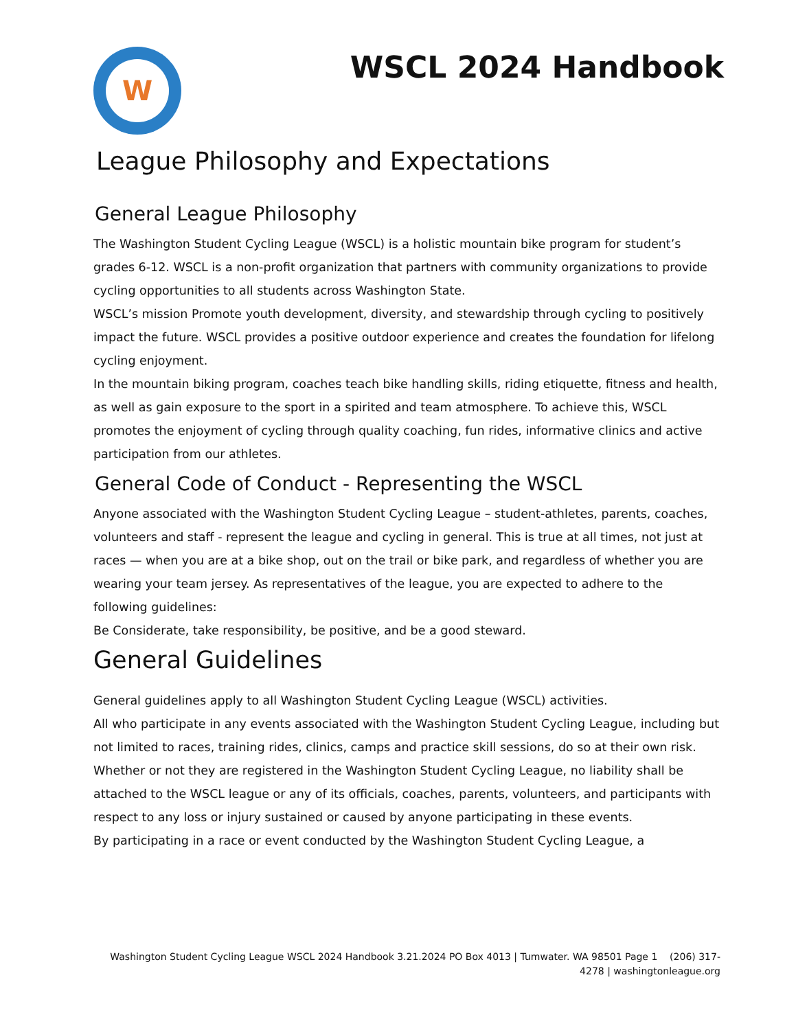W
WSCL 2024 Handbook
League Philosophy and Expectations
General League Philosophy
The Washington Student Cycling League (WSCL) is a holistic mountain bike program for student’s grades 6-12. WSCL is a non-profit organization that partners with community organizations to provide cycling opportunities to all students across Washington State.
WSCL’s mission Promote youth development, diversity, and stewardship through cycling to positively impact the future. WSCL provides a positive outdoor experience and creates the foundation for lifelong cycling enjoyment.
In the mountain biking program, coaches teach bike handling skills, riding etiquette, fitness and health, as well as gain exposure to the sport in a spirited and team atmosphere. To achieve this, WSCL promotes the enjoyment of cycling through quality coaching, fun rides, informative clinics and active participation from our athletes.
General Code of Conduct - Representing the WSCL
Anyone associated with the Washington Student Cycling League – student-athletes, parents, coaches, volunteers and staff - represent the league and cycling in general. This is true at all times, not just at races — when you are at a bike shop, out on the trail or bike park, and regardless of whether you are wearing your team jersey. As representatives of the league, you are expected to adhere to the following guidelines:
Be Considerate, take responsibility, be positive, and be a good steward.
General Guidelines
General guidelines apply to all Washington Student Cycling League (WSCL) activities.
All who participate in any events associated with the Washington Student Cycling League, including but not limited to races, training rides, clinics, camps and practice skill sessions, do so at their own risk. Whether or not they are registered in the Washington Student Cycling League, no liability shall be attached to the WSCL league or any of its officials, coaches, parents, volunteers, and participants with respect to any loss or injury sustained or caused by anyone participating in these events.
By participating in a race or event conducted by the Washington Student Cycling League, a
Washington Student Cycling League WSCL 2024 Handbook 3.21.2024 PO Box 4013 | Tumwater. WA 98501 Page 1 (206) 317-4278 | washingtonleague.org